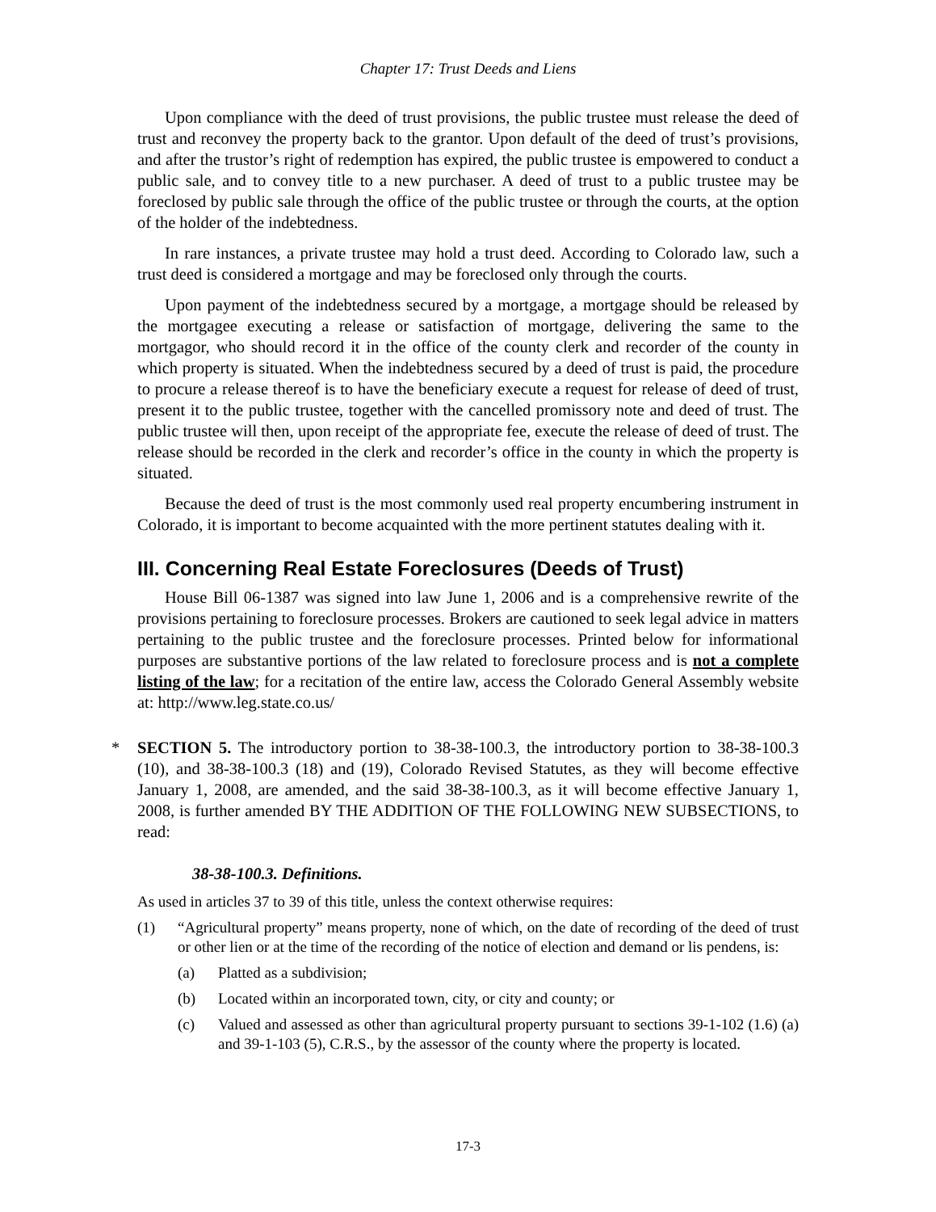Chapter 17: Trust Deeds and Liens
Upon compliance with the deed of trust provisions, the public trustee must release the deed of trust and reconvey the property back to the grantor. Upon default of the deed of trust’s provisions, and after the trustor’s right of redemption has expired, the public trustee is empowered to conduct a public sale, and to convey title to a new purchaser. A deed of trust to a public trustee may be foreclosed by public sale through the office of the public trustee or through the courts, at the option of the holder of the indebtedness.
In rare instances, a private trustee may hold a trust deed. According to Colorado law, such a trust deed is considered a mortgage and may be foreclosed only through the courts.
Upon payment of the indebtedness secured by a mortgage, a mortgage should be released by the mortgagee executing a release or satisfaction of mortgage, delivering the same to the mortgagor, who should record it in the office of the county clerk and recorder of the county in which property is situated. When the indebtedness secured by a deed of trust is paid, the procedure to procure a release thereof is to have the beneficiary execute a request for release of deed of trust, present it to the public trustee, together with the cancelled promissory note and deed of trust. The public trustee will then, upon receipt of the appropriate fee, execute the release of deed of trust. The release should be recorded in the clerk and recorder’s office in the county in which the property is situated.
Because the deed of trust is the most commonly used real property encumbering instrument in Colorado, it is important to become acquainted with the more pertinent statutes dealing with it.
III. Concerning Real Estate Foreclosures (Deeds of Trust)
House Bill 06-1387 was signed into law June 1, 2006 and is a comprehensive rewrite of the provisions pertaining to foreclosure processes. Brokers are cautioned to seek legal advice in matters pertaining to the public trustee and the foreclosure processes. Printed below for informational purposes are substantive portions of the law related to foreclosure process and is not a complete listing of the law; for a recitation of the entire law, access the Colorado General Assembly website at: http://www.leg.state.co.us/
* SECTION 5. The introductory portion to 38-38-100.3, the introductory portion to 38-38-100.3 (10), and 38-38-100.3 (18) and (19), Colorado Revised Statutes, as they will become effective January 1, 2008, are amended, and the said 38-38-100.3, as it will become effective January 1, 2008, is further amended BY THE ADDITION OF THE FOLLOWING NEW SUBSECTIONS, to read:
38-38-100.3. Definitions.
As used in articles 37 to 39 of this title, unless the context otherwise requires:
(1) “Agricultural property” means property, none of which, on the date of recording of the deed of trust or other lien or at the time of the recording of the notice of election and demand or lis pendens, is:
(a) Platted as a subdivision;
(b) Located within an incorporated town, city, or city and county; or
(c) Valued and assessed as other than agricultural property pursuant to sections 39-1-102 (1.6) (a) and 39-1-103 (5), C.R.S., by the assessor of the county where the property is located.
17-3